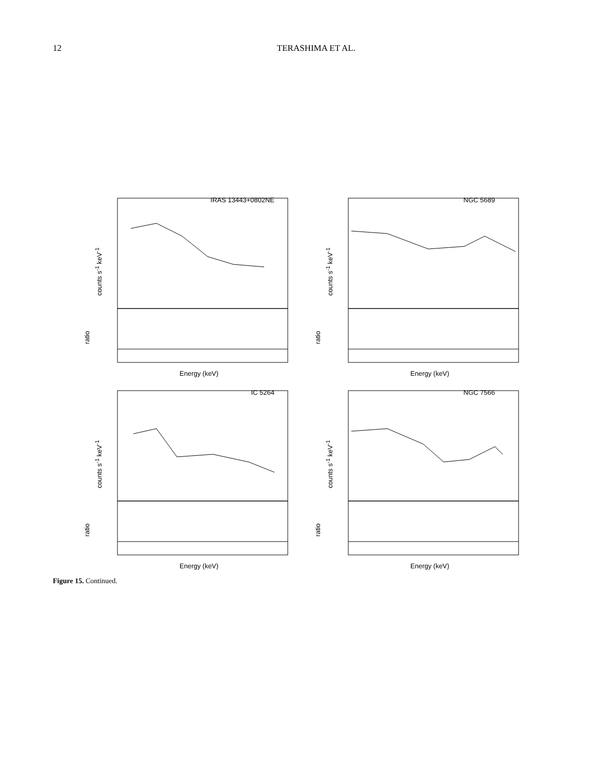12 TERASHIMA ET AL.
IRAS 13443+0802NE
counts s<sup>-1</sup> keV<sup>-1</sup>
ratio
Energy (keV)
NGC 5689
counts s<sup>-1</sup> keV<sup>-1</sup>
ratio
Energy (keV)
IC 5264
counts s<sup>-1</sup> keV<sup>-1</sup>
ratio
Energy (keV)
NGC 7566
counts s<sup>-1</sup> keV<sup>-1</sup>
ratio
Energy (keV)
Figure 15. Continued.